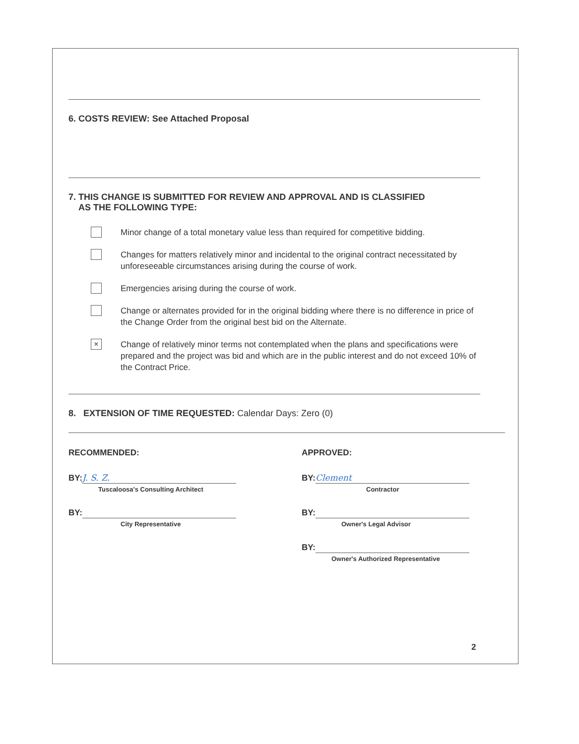6. COSTS REVIEW: See Attached Proposal
7. THIS CHANGE IS SUBMITTED FOR REVIEW AND APPROVAL AND IS CLASSIFIED
AS THE FOLLOWING TYPE:
Minor change of a total monetary value less than required for competitive bidding.
Changes for matters relatively minor and incidental to the original contract necessitated by unforeseeable circumstances arising during the course of work.
Emergencies arising during the course of work.
Change or alternates provided for in the original bidding where there is no difference in price of the Change Order from the original best bid on the Alternate.
×
Change of relatively minor terms not contemplated when the plans and specifications were prepared and the project was bid and which are in the public interest and do not exceed 10% of the Contract Price.
8. EXTENSION OF TIME REQUESTED: Calendar Days: Zero (0)
RECOMMENDED:
BY: J. S. Z.
Tuscaloosa's Consulting Architect
BY:
City Representative
APPROVED:
BY: Clement
Contractor
BY:
Owner's Legal Advisor
BY:
Owner's Authorized Representative
2